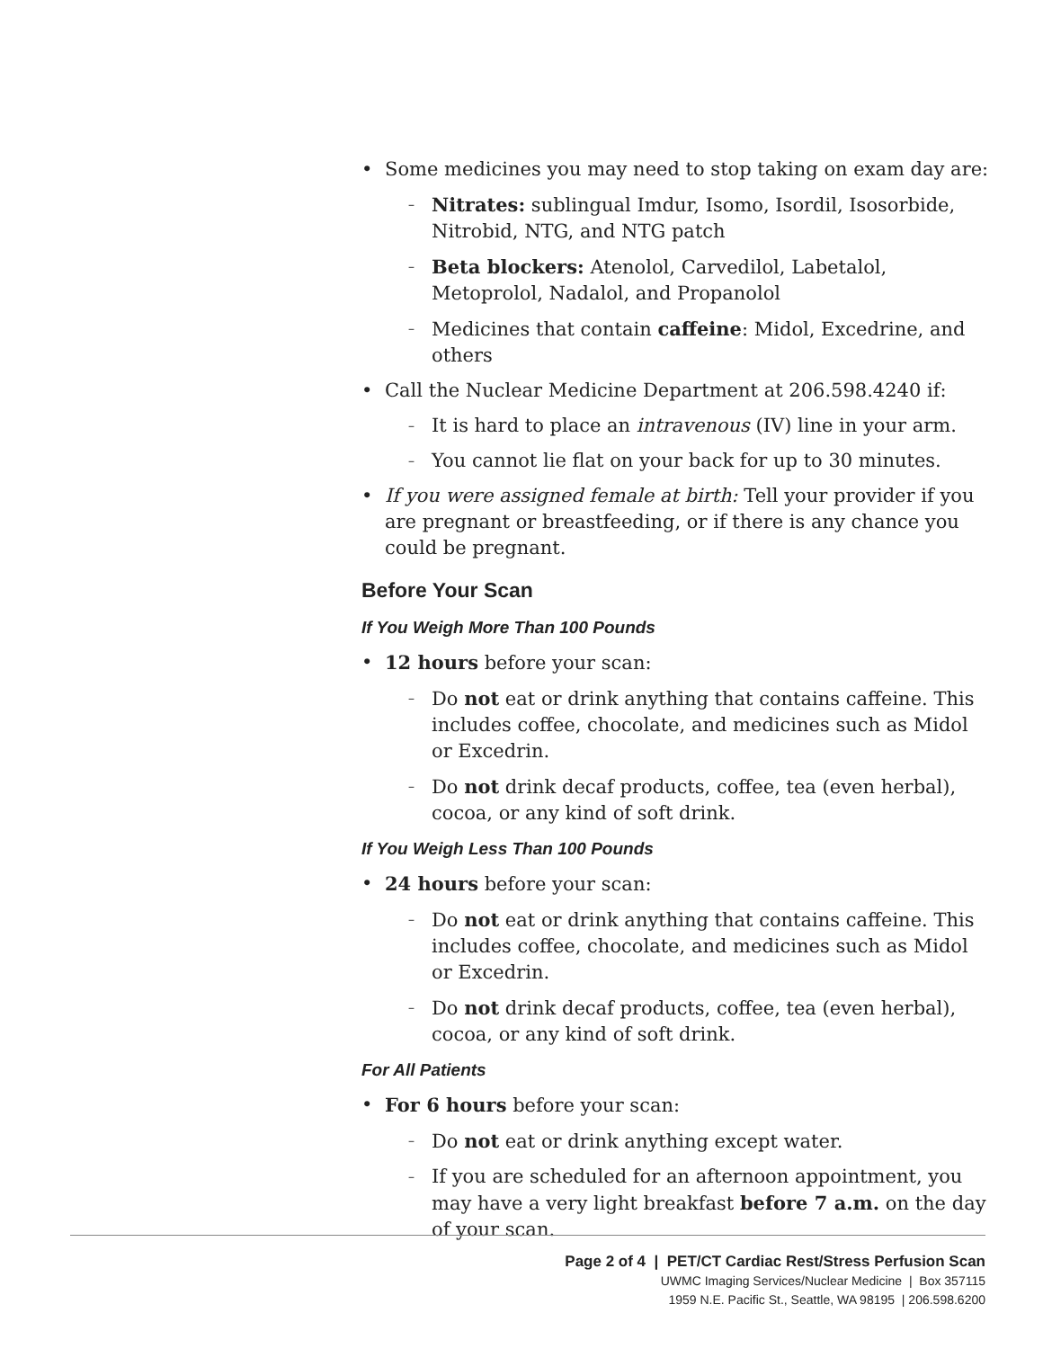• Some medicines you may need to stop taking on exam day are:
– Nitrates: sublingual Imdur, Isomo, Isordil, Isosorbide, Nitrobid, NTG, and NTG patch
– Beta blockers: Atenolol, Carvedilol, Labetalol, Metoprolol, Nadalol, and Propanolol
– Medicines that contain caffeine: Midol, Excedrine, and others
• Call the Nuclear Medicine Department at 206.598.4240 if:
– It is hard to place an intravenous (IV) line in your arm.
– You cannot lie flat on your back for up to 30 minutes.
• If you were assigned female at birth: Tell your provider if you are pregnant or breastfeeding, or if there is any chance you could be pregnant.
Before Your Scan
If You Weigh More Than 100 Pounds
• 12 hours before your scan:
– Do not eat or drink anything that contains caffeine. This includes coffee, chocolate, and medicines such as Midol or Excedrin.
– Do not drink decaf products, coffee, tea (even herbal), cocoa, or any kind of soft drink.
If You Weigh Less Than 100 Pounds
• 24 hours before your scan:
– Do not eat or drink anything that contains caffeine. This includes coffee, chocolate, and medicines such as Midol or Excedrin.
– Do not drink decaf products, coffee, tea (even herbal), cocoa, or any kind of soft drink.
For All Patients
• For 6 hours before your scan:
– Do not eat or drink anything except water.
– If you are scheduled for an afternoon appointment, you may have a very light breakfast before 7 a.m. on the day of your scan.
Page 2 of 4 | PET/CT Cardiac Rest/Stress Perfusion Scan
UWMC Imaging Services/Nuclear Medicine | Box 357115
1959 N.E. Pacific St., Seattle, WA 98195 | 206.598.6200